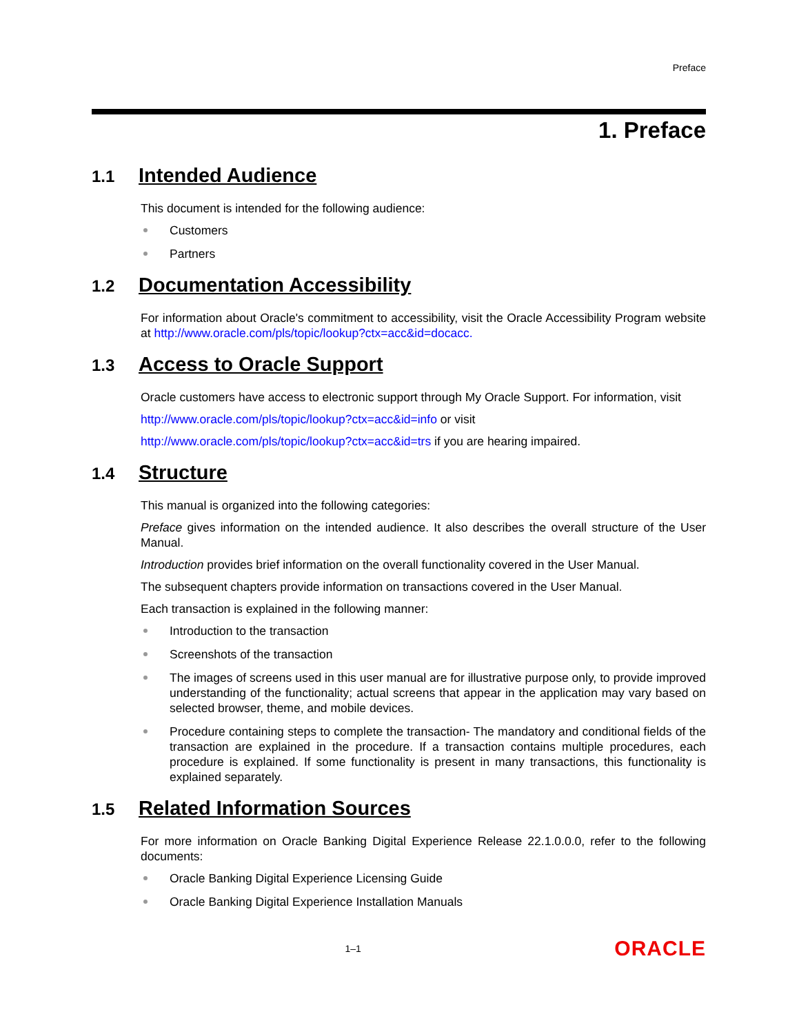Preface
1. Preface
1.1 Intended Audience
This document is intended for the following audience:
Customers
Partners
1.2 Documentation Accessibility
For information about Oracle's commitment to accessibility, visit the Oracle Accessibility Program website at http://www.oracle.com/pls/topic/lookup?ctx=acc&id=docacc.
1.3 Access to Oracle Support
Oracle customers have access to electronic support through My Oracle Support. For information, visit
http://www.oracle.com/pls/topic/lookup?ctx=acc&id=info or visit
http://www.oracle.com/pls/topic/lookup?ctx=acc&id=trs if you are hearing impaired.
1.4 Structure
This manual is organized into the following categories:
Preface gives information on the intended audience. It also describes the overall structure of the User Manual.
Introduction provides brief information on the overall functionality covered in the User Manual.
The subsequent chapters provide information on transactions covered in the User Manual.
Each transaction is explained in the following manner:
Introduction to the transaction
Screenshots of the transaction
The images of screens used in this user manual are for illustrative purpose only, to provide improved understanding of the functionality; actual screens that appear in the application may vary based on selected browser, theme, and mobile devices.
Procedure containing steps to complete the transaction- The mandatory and conditional fields of the transaction are explained in the procedure. If a transaction contains multiple procedures, each procedure is explained. If some functionality is present in many transactions, this functionality is explained separately.
1.5 Related Information Sources
For more information on Oracle Banking Digital Experience Release 22.1.0.0.0, refer to the following documents:
Oracle Banking Digital Experience Licensing Guide
Oracle Banking Digital Experience Installation Manuals
1–1 ORACLE